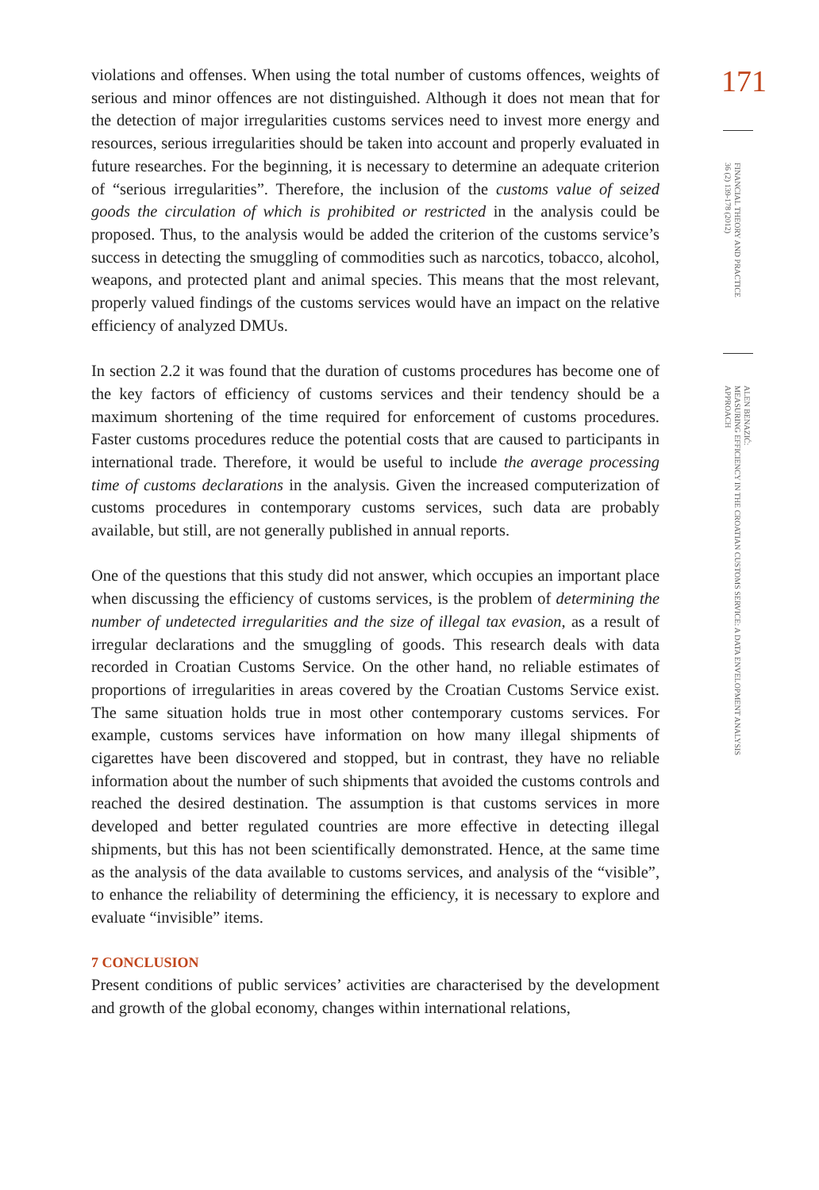violations and offenses. When using the total number of customs offences, weights of serious and minor offences are not distinguished. Although it does not mean that for the detection of major irregularities customs services need to invest more energy and resources, serious irregularities should be taken into account and properly evaluated in future researches. For the beginning, it is necessary to determine an adequate criterion of “serious irregularities”. Therefore, the inclusion of the customs value of seized goods the circulation of which is prohibited or restricted in the analysis could be proposed. Thus, to the analysis would be added the criterion of the customs service’s success in detecting the smuggling of commodities such as narcotics, tobacco, alcohol, weapons, and protected plant and animal species. This means that the most relevant, properly valued findings of the customs services would have an impact on the relative efficiency of analyzed DMUs.
In section 2.2 it was found that the duration of customs procedures has become one of the key factors of efficiency of customs services and their tendency should be a maximum shortening of the time required for enforcement of customs procedures. Faster customs procedures reduce the potential costs that are caused to participants in international trade. Therefore, it would be useful to include the average processing time of customs declarations in the analysis. Given the increased computerization of customs procedures in contemporary customs services, such data are probably available, but still, are not generally published in annual reports.
One of the questions that this study did not answer, which occupies an important place when discussing the efficiency of customs services, is the problem of determining the number of undetected irregularities and the size of illegal tax evasion, as a result of irregular declarations and the smuggling of goods. This research deals with data recorded in Croatian Customs Service. On the other hand, no reliable estimates of proportions of irregularities in areas covered by the Croatian Customs Service exist. The same situation holds true in most other contemporary customs services. For example, customs services have information on how many illegal shipments of cigarettes have been discovered and stopped, but in contrast, they have no reliable information about the number of such shipments that avoided the customs controls and reached the desired destination. The assumption is that customs services in more developed and better regulated countries are more effective in detecting illegal shipments, but this has not been scientifically demonstrated. Hence, at the same time as the analysis of the data available to customs services, and analysis of the “visible”, to enhance the reliability of determining the efficiency, it is necessary to explore and evaluate “invisible” items.
7 CONCLUSION
Present conditions of public services’ activities are characterised by the development and growth of the global economy, changes within international relations,
171
FINANCIAL THEORY AND PRACTICE
36 (2) 139-178 (2012)
ALEN BENAZIĆ:
MEASURING EFFICIENCY IN THE CROATIAN CUSTOMS SERVICE: A DATA ENVELOPMENT ANALYSIS APPROACH